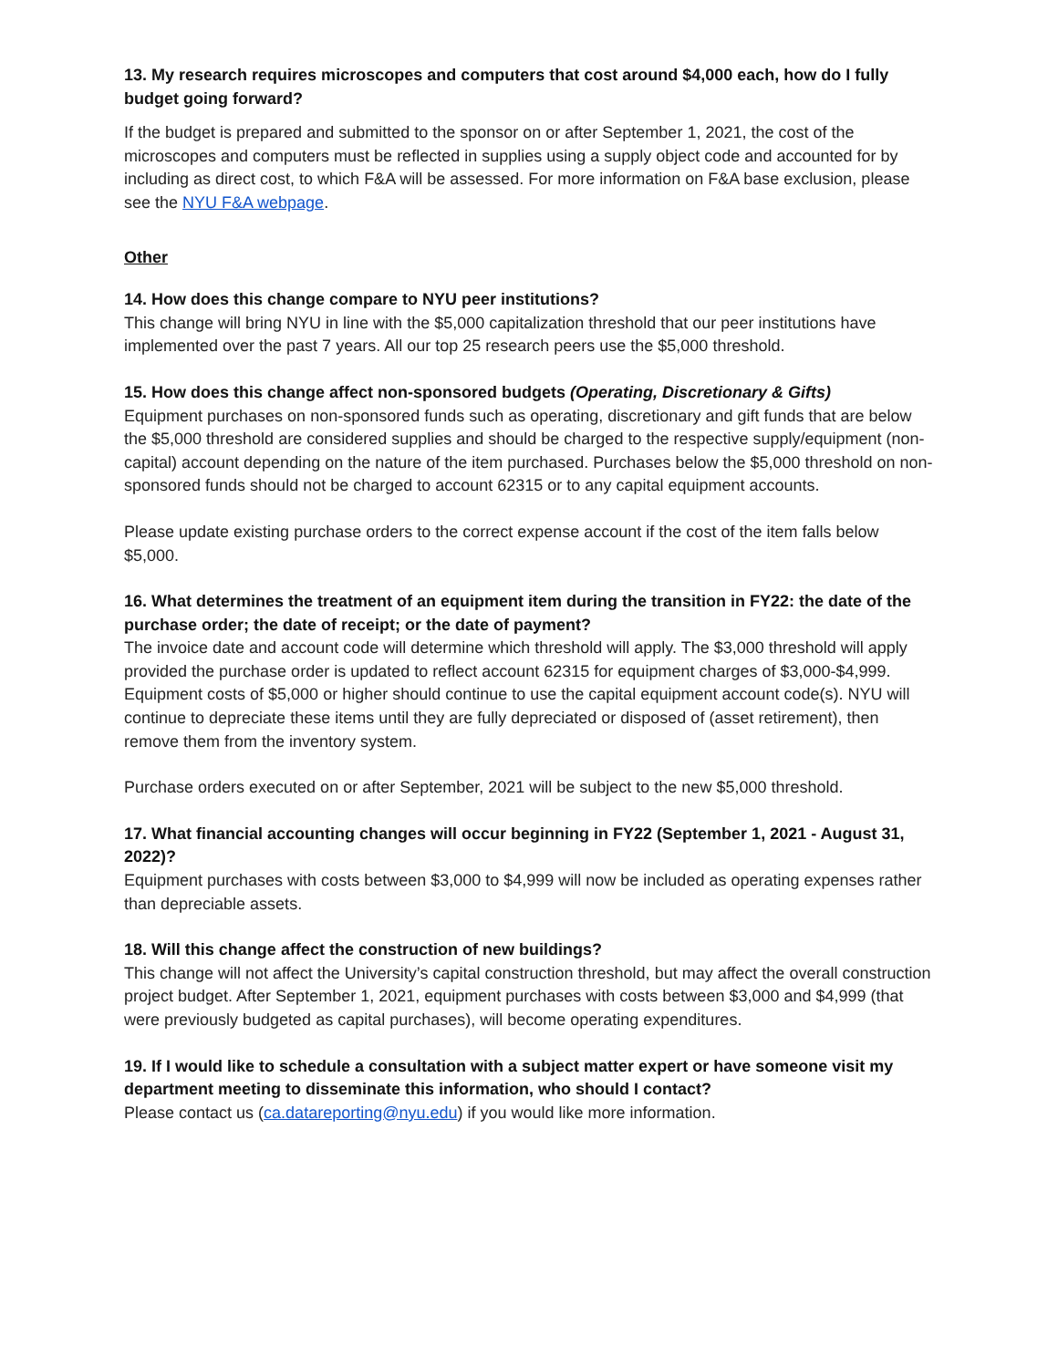13. My research requires microscopes and computers that cost around $4,000 each, how do I fully budget going forward?
If the budget is prepared and submitted to the sponsor on or after September 1, 2021, the cost of the microscopes and computers must be reflected in supplies using a supply object code and accounted for by including as direct cost, to which F&A will be assessed. For more information on F&A base exclusion, please see the NYU F&A webpage.
Other
14. How does this change compare to NYU peer institutions?
This change will bring NYU in line with the $5,000 capitalization threshold that our peer institutions have implemented over the past 7 years. All our top 25 research peers use the $5,000 threshold.
15. How does this change affect non-sponsored budgets (Operating, Discretionary & Gifts)
Equipment purchases on non-sponsored funds such as operating, discretionary and gift funds that are below the $5,000 threshold are considered supplies and should be charged to the respective supply/equipment (non-capital) account depending on the nature of the item purchased. Purchases below the $5,000 threshold on non-sponsored funds should not be charged to account 62315 or to any capital equipment accounts.
Please update existing purchase orders to the correct expense account if the cost of the item falls below $5,000.
16. What determines the treatment of an equipment item during the transition in FY22: the date of the purchase order; the date of receipt; or the date of payment?
The invoice date and account code will determine which threshold will apply. The $3,000 threshold will apply provided the purchase order is updated to reflect account 62315 for equipment charges of $3,000-$4,999. Equipment costs of $5,000 or higher should continue to use the capital equipment account code(s). NYU will continue to depreciate these items until they are fully depreciated or disposed of (asset retirement), then remove them from the inventory system.
Purchase orders executed on or after September, 2021 will be subject to the new $5,000 threshold.
17. What financial accounting changes will occur beginning in FY22 (September 1, 2021 - August 31, 2022)?
Equipment purchases with costs between $3,000 to $4,999 will now be included as operating expenses rather than depreciable assets.
18. Will this change affect the construction of new buildings?
This change will not affect the University’s capital construction threshold, but may affect the overall construction project budget. After September 1, 2021, equipment purchases with costs between $3,000 and $4,999 (that were previously budgeted as capital purchases), will become operating expenditures.
19. If I would like to schedule a consultation with a subject matter expert or have someone visit my department meeting to disseminate this information, who should I contact?
Please contact us (ca.datareporting@nyu.edu) if you would like more information.